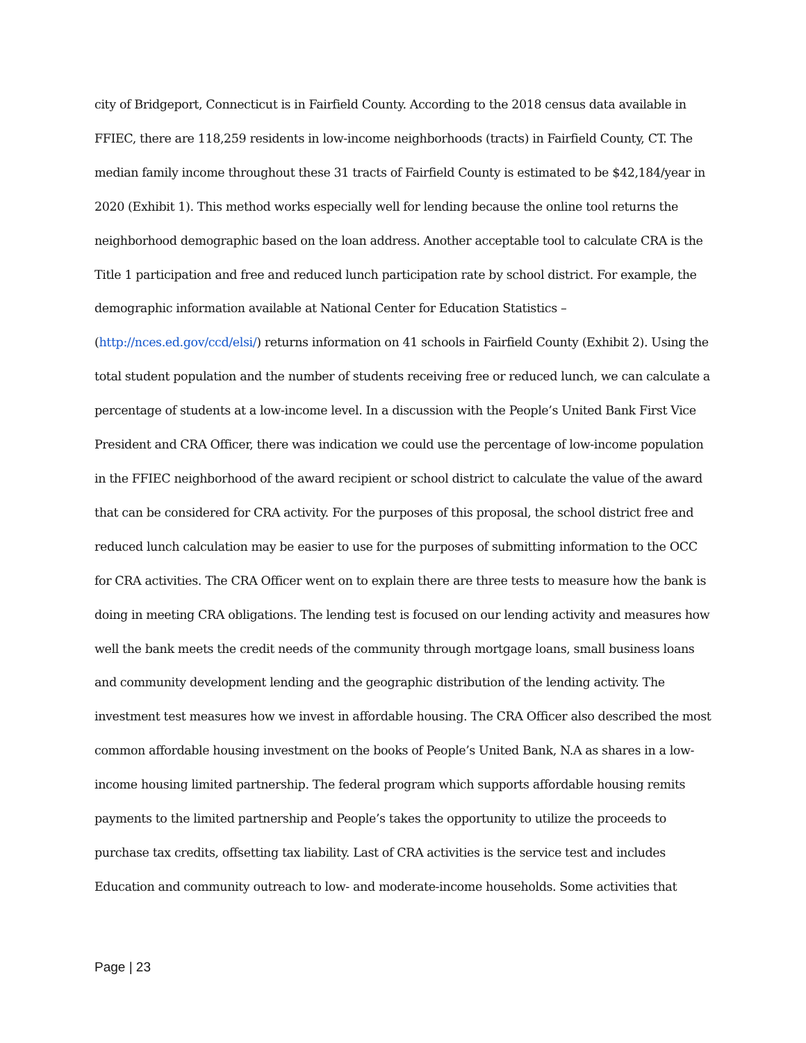city of Bridgeport, Connecticut is in Fairfield County. According to the 2018 census data available in FFIEC, there are 118,259 residents in low-income neighborhoods (tracts) in Fairfield County, CT. The median family income throughout these 31 tracts of Fairfield County is estimated to be $42,184/year in 2020 (Exhibit 1). This method works especially well for lending because the online tool returns the neighborhood demographic based on the loan address. Another acceptable tool to calculate CRA is the Title 1 participation and free and reduced lunch participation rate by school district. For example, the demographic information available at National Center for Education Statistics – (http://nces.ed.gov/ccd/elsi/) returns information on 41 schools in Fairfield County (Exhibit 2). Using the total student population and the number of students receiving free or reduced lunch, we can calculate a percentage of students at a low-income level. In a discussion with the People’s United Bank First Vice President and CRA Officer, there was indication we could use the percentage of low-income population in the FFIEC neighborhood of the award recipient or school district to calculate the value of the award that can be considered for CRA activity. For the purposes of this proposal, the school district free and reduced lunch calculation may be easier to use for the purposes of submitting information to the OCC for CRA activities. The CRA Officer went on to explain there are three tests to measure how the bank is doing in meeting CRA obligations. The lending test is focused on our lending activity and measures how well the bank meets the credit needs of the community through mortgage loans, small business loans and community development lending and the geographic distribution of the lending activity. The investment test measures how we invest in affordable housing. The CRA Officer also described the most common affordable housing investment on the books of People’s United Bank, N.A as shares in a low-income housing limited partnership. The federal program which supports affordable housing remits payments to the limited partnership and People’s takes the opportunity to utilize the proceeds to purchase tax credits, offsetting tax liability. Last of CRA activities is the service test and includes Education and community outreach to low- and moderate-income households. Some activities that
Page | 23